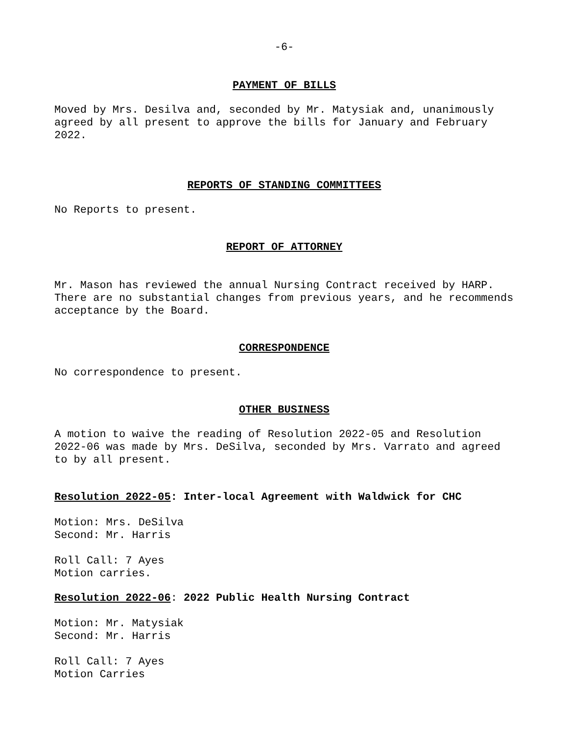-6-
PAYMENT OF BILLS
Moved by Mrs. Desilva and, seconded by Mr. Matysiak and, unanimously agreed by all present to approve the bills for January and February 2022.
REPORTS OF STANDING COMMITTEES
No Reports to present.
REPORT OF ATTORNEY
Mr. Mason has reviewed the annual Nursing Contract received by HARP. There are no substantial changes from previous years, and he recommends acceptance by the Board.
CORRESPONDENCE
No correspondence to present.
OTHER BUSINESS
A motion to waive the reading of Resolution 2022-05 and Resolution 2022-06 was made by Mrs. DeSilva, seconded by Mrs. Varrato and agreed to by all present.
Resolution 2022-05: Inter-local Agreement with Waldwick for CHC
Motion: Mrs. DeSilva
Second: Mr. Harris
Roll Call: 7 Ayes
Motion carries.
Resolution 2022-06: 2022 Public Health Nursing Contract
Motion: Mr. Matysiak
Second: Mr. Harris
Roll Call: 7 Ayes
Motion Carries